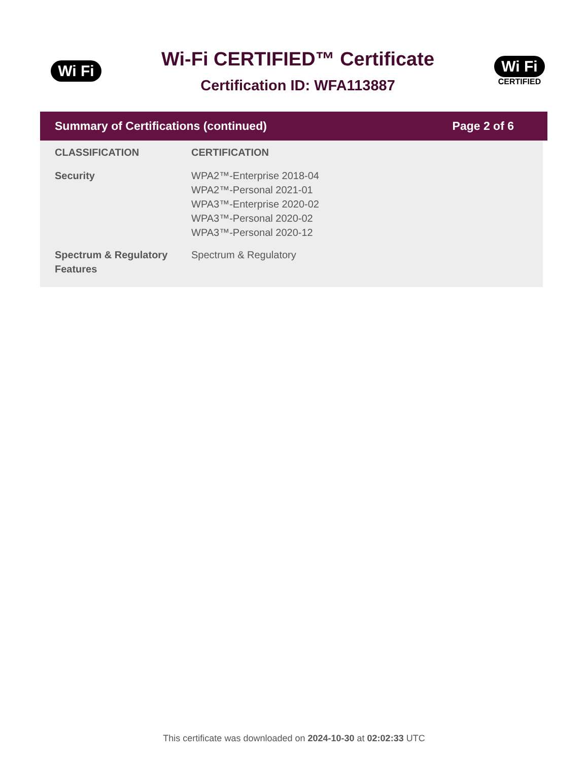Wi Fi
Wi-Fi CERTIFIED™ Certificate
Certification ID: WFA113887
Wi Fi
CERTIFIED
Summary of Certifications (continued) Page 2 of 6
| CLASSIFICATION | CERTIFICATION |
| --- | --- |
| Security | WPA2™-Enterprise 2018-04 WPA2™-Personal 2021-01 WPA3™-Enterprise 2020-02 WPA3™-Personal 2020-02 WPA3™-Personal 2020-12 |
| Spectrum & Regulatory Features | Spectrum & Regulatory |
This certificate was downloaded on 2024-10-30 at 02:02:33 UTC